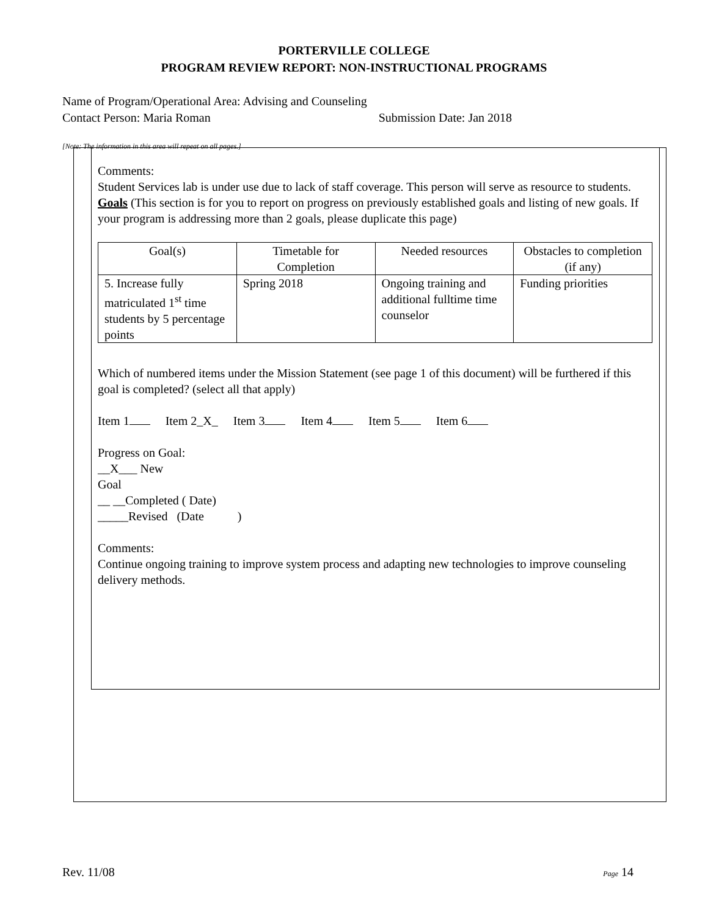PORTERVILLE COLLEGE
PROGRAM REVIEW REPORT: NON-INSTRUCTIONAL PROGRAMS
Name of Program/Operational Area: Advising and Counseling
Contact Person: Maria Roman Submission Date: Jan 2018
[Note: The information in this area will repeat on all pages.]
Comments:
Student Services lab is under use due to lack of staff coverage. This person will serve as resource to students.
Goals (This section is for you to report on progress on previously established goals and listing of new goals. If your program is addressing more than 2 goals, please duplicate this page)
| Goal(s) | Timetable for Completion | Needed resources | Obstacles to completion (if any) |
| 5. Increase fully matriculated 1<sup>st</sup> time students by 5 percentage points | Spring 2018 | Ongoing training and additional fulltime time counselor | Funding priorities |
Which of numbered items under the Mission Statement (see page 1 of this document) will be furthered if this goal is completed? (select all that apply)
Item 1 Item 2_X_ Item 3 Item 4 Item 5 Item 6
Progress on Goal:
__X___ New
Goal
__ __Completed ( Date)
_____Revised (Date )
Comments:
Continue ongoing training to improve system process and adapting new technologies to improve counseling delivery methods.
Rev. 11/08 Page 14